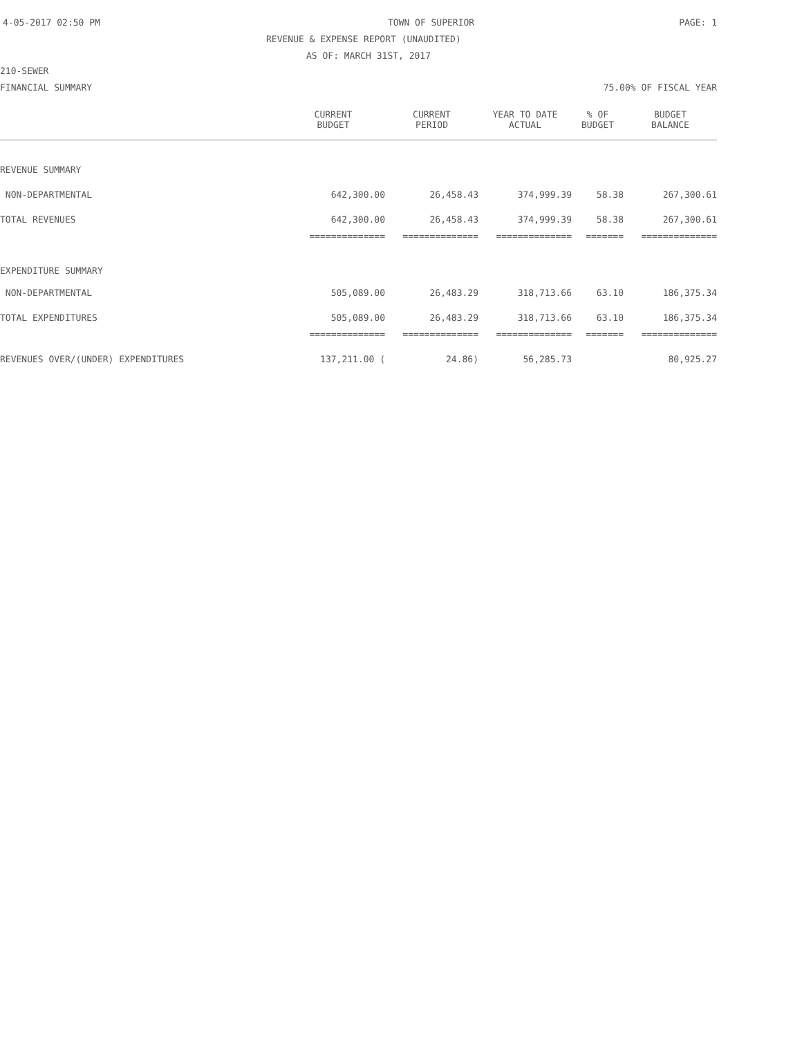4-05-2017 02:50 PM TOWN OF SUPERIOR PAGE: 1
REVENUE & EXPENSE REPORT (UNAUDITED)
AS OF: MARCH 31ST, 2017
210-SEWER
FINANCIAL SUMMARY 75.00% OF FISCAL YEAR
| | CURRENT BUDGET | CURRENT PERIOD | YEAR TO DATE ACTUAL | % OF BUDGET | BUDGET BALANCE |
| --- | --- | --- | --- | --- | --- |
| REVENUE SUMMARY | | | | | |
| NON-DEPARTMENTAL | 642,300.00 | 26,458.43 | 374,999.39 | 58.38 | 267,300.61 |
| TOTAL REVENUES | 642,300.00 | 26,458.43 | 374,999.39 | 58.38 | 267,300.61 |
| | ============== | ============== | ============== | ======= | ============== |
| EXPENDITURE SUMMARY | | | | | |
| NON-DEPARTMENTAL | 505,089.00 | 26,483.29 | 318,713.66 | 63.10 | 186,375.34 |
| TOTAL EXPENDITURES | 505,089.00 | 26,483.29 | 318,713.66 | 63.10 | 186,375.34 |
| | ============== | ============== | ============== | ======= | ============== |
| REVENUES OVER/(UNDER) EXPENDITURES | 137,211.00 ( | 24.86) | 56,285.73 | | 80,925.27 |